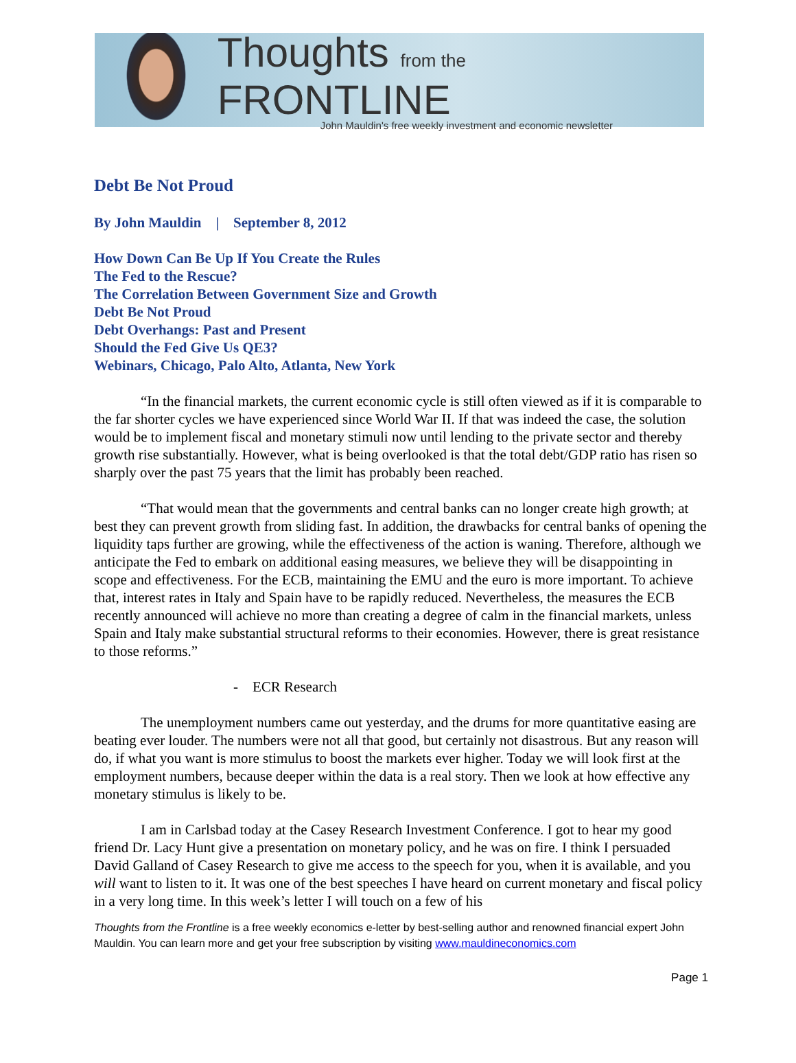Thoughts from the FRONTLINE
John Mauldin's free weekly investment and economic newsletter
Debt Be Not Proud
By John Mauldin | September 8, 2012
How Down Can Be Up If You Create the Rules
The Fed to the Rescue?
The Correlation Between Government Size and Growth
Debt Be Not Proud
Debt Overhangs: Past and Present
Should the Fed Give Us QE3?
Webinars, Chicago, Palo Alto, Atlanta, New York
“In the financial markets, the current economic cycle is still often viewed as if it is comparable to the far shorter cycles we have experienced since World War II. If that was indeed the case, the solution would be to implement fiscal and monetary stimuli now until lending to the private sector and thereby growth rise substantially. However, what is being overlooked is that the total debt/GDP ratio has risen so sharply over the past 75 years that the limit has probably been reached.
“That would mean that the governments and central banks can no longer create high growth; at best they can prevent growth from sliding fast. In addition, the drawbacks for central banks of opening the liquidity taps further are growing, while the effectiveness of the action is waning. Therefore, although we anticipate the Fed to embark on additional easing measures, we believe they will be disappointing in scope and effectiveness. For the ECB, maintaining the EMU and the euro is more important. To achieve that, interest rates in Italy and Spain have to be rapidly reduced. Nevertheless, the measures the ECB recently announced will achieve no more than creating a degree of calm in the financial markets, unless Spain and Italy make substantial structural reforms to their economies. However, there is great resistance to those reforms.”
- ECR Research
The unemployment numbers came out yesterday, and the drums for more quantitative easing are beating ever louder. The numbers were not all that good, but certainly not disastrous. But any reason will do, if what you want is more stimulus to boost the markets ever higher. Today we will look first at the employment numbers, because deeper within the data is a real story. Then we look at how effective any monetary stimulus is likely to be.
I am in Carlsbad today at the Casey Research Investment Conference. I got to hear my good friend Dr. Lacy Hunt give a presentation on monetary policy, and he was on fire. I think I persuaded David Galland of Casey Research to give me access to the speech for you, when it is available, and you will want to listen to it. It was one of the best speeches I have heard on current monetary and fiscal policy in a very long time. In this week’s letter I will touch on a few of his
Thoughts from the Frontline is a free weekly economics e-letter by best-selling author and renowned financial expert John Mauldin. You can learn more and get your free subscription by visiting www.mauldineconomics.com
Page 1